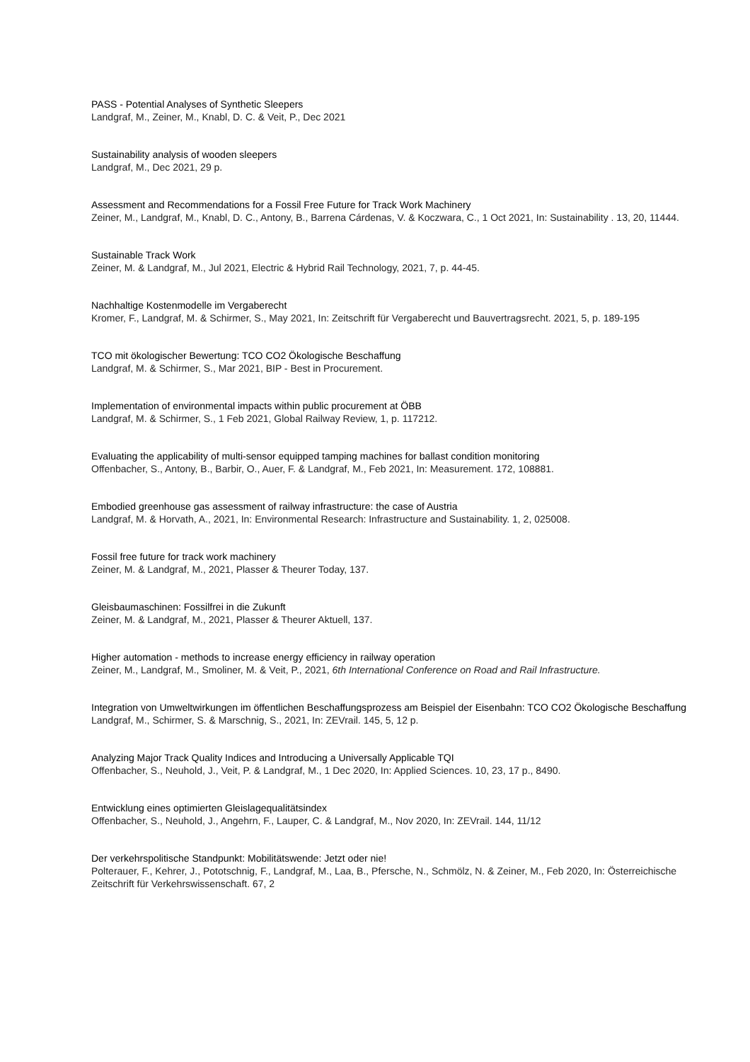PASS - Potential Analyses of Synthetic Sleepers
Landgraf, M., Zeiner, M., Knabl, D. C. & Veit, P., Dec 2021
Sustainability analysis of wooden sleepers
Landgraf, M., Dec 2021, 29 p.
Assessment and Recommendations for a Fossil Free Future for Track Work Machinery
Zeiner, M., Landgraf, M., Knabl, D. C., Antony, B., Barrena Cárdenas, V. & Koczwara, C., 1 Oct 2021, In: Sustainability . 13, 20, 11444.
Sustainable Track Work
Zeiner, M. & Landgraf, M., Jul 2021, Electric & Hybrid Rail Technology, 2021, 7, p. 44-45.
Nachhaltige Kostenmodelle im Vergaberecht
Kromer, F., Landgraf, M. & Schirmer, S., May 2021, In: Zeitschrift für Vergaberecht und Bauvertragsrecht. 2021, 5, p. 189-195
TCO mit ökologischer Bewertung: TCO CO2 Ökologische Beschaffung
Landgraf, M. & Schirmer, S., Mar 2021, BIP - Best in Procurement.
Implementation of environmental impacts within public procurement at ÖBB
Landgraf, M. & Schirmer, S., 1 Feb 2021, Global Railway Review, 1, p. 117212.
Evaluating the applicability of multi-sensor equipped tamping machines for ballast condition monitoring
Offenbacher, S., Antony, B., Barbir, O., Auer, F. & Landgraf, M., Feb 2021, In: Measurement. 172, 108881.
Embodied greenhouse gas assessment of railway infrastructure: the case of Austria
Landgraf, M. & Horvath, A., 2021, In: Environmental Research: Infrastructure and Sustainability. 1, 2, 025008.
Fossil free future for track work machinery
Zeiner, M. & Landgraf, M., 2021, Plasser & Theurer Today, 137.
Gleisbaumaschinen: Fossilfrei in die Zukunft
Zeiner, M. & Landgraf, M., 2021, Plasser & Theurer Aktuell, 137.
Higher automation - methods to increase energy efficiency in railway operation
Zeiner, M., Landgraf, M., Smoliner, M. & Veit, P., 2021, 6th International Conference on Road and Rail Infrastructure.
Integration von Umweltwirkungen im öffentlichen Beschaffungsprozess am Beispiel der Eisenbahn: TCO CO2 Ökologische Beschaffung
Landgraf, M., Schirmer, S. & Marschnig, S., 2021, In: ZEVrail. 145, 5, 12 p.
Analyzing Major Track Quality Indices and Introducing a Universally Applicable TQI
Offenbacher, S., Neuhold, J., Veit, P. & Landgraf, M., 1 Dec 2020, In: Applied Sciences. 10, 23, 17 p., 8490.
Entwicklung eines optimierten Gleislagequalitätsindex
Offenbacher, S., Neuhold, J., Angehrn, F., Lauper, C. & Landgraf, M., Nov 2020, In: ZEVrail. 144, 11/12
Der verkehrspolitische Standpunkt: Mobilitätswende: Jetzt oder nie!
Polterauer, F., Kehrer, J., Pototschnig, F., Landgraf, M., Laa, B., Pfersche, N., Schmölz, N. & Zeiner, M., Feb 2020, In: Österreichische Zeitschrift für Verkehrswissenschaft. 67, 2